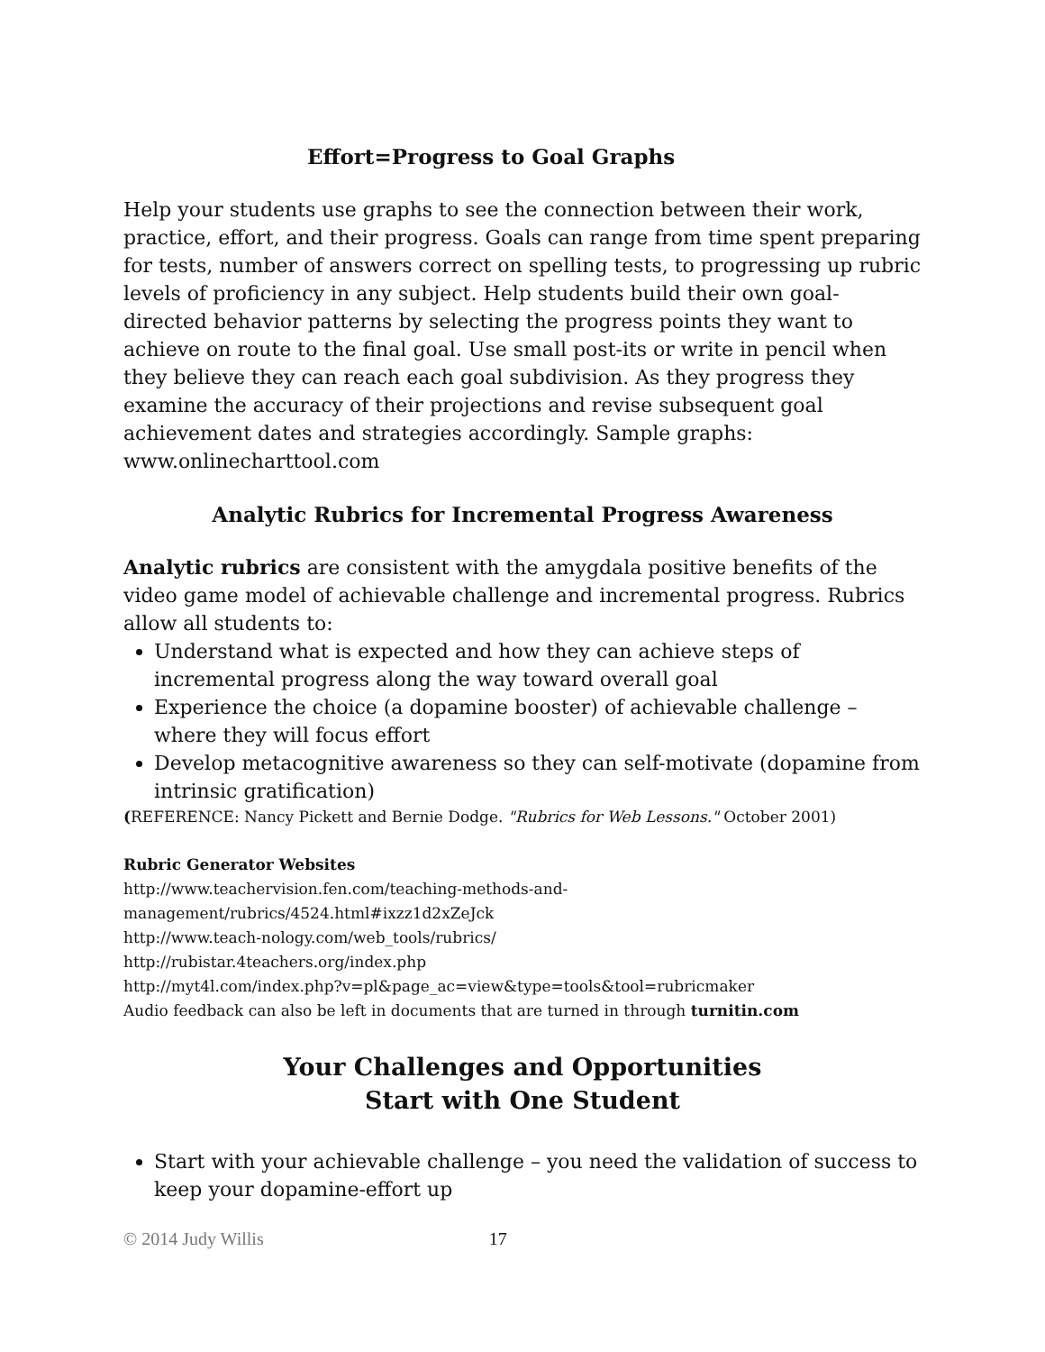Effort=Progress to Goal Graphs
Help your students use graphs to see the connection between their work, practice, effort, and their progress. Goals can range from time spent preparing for tests, number of answers correct on spelling tests, to progressing up rubric levels of proficiency in any subject. Help students build their own goal-directed behavior patterns by selecting the progress points they want to achieve on route to the final goal. Use small post-its or write in pencil when they believe they can reach each goal subdivision. As they progress they examine the accuracy of their projections and revise subsequent goal achievement dates and strategies accordingly. Sample graphs: www.onlinecharttool.com
Analytic Rubrics for Incremental Progress Awareness
Analytic rubrics are consistent with the amygdala positive benefits of the video game model of achievable challenge and incremental progress. Rubrics allow all students to:
Understand what is expected and how they can achieve steps of incremental progress along the way toward overall goal
Experience the choice (a dopamine booster) of achievable challenge – where they will focus effort
Develop metacognitive awareness so they can self-motivate (dopamine from intrinsic gratification)
(REFERENCE: Nancy Pickett and Bernie Dodge. "Rubrics for Web Lessons." October 2001)
Rubric Generator Websites
http://www.teachervision.fen.com/teaching-methods-and-management/rubrics/4524.html#ixzz1d2xZeJck
http://www.teach-nology.com/web_tools/rubrics/
http://rubistar.4teachers.org/index.php
http://myt4l.com/index.php?v=pl&page_ac=view&type=tools&tool=rubricmaker
Audio feedback can also be left in documents that are turned in through turnitin.com
Your Challenges and Opportunities
Start with One Student
Start with your achievable challenge – you need the validation of success to keep your dopamine-effort up
© 2014 Judy Willis 17